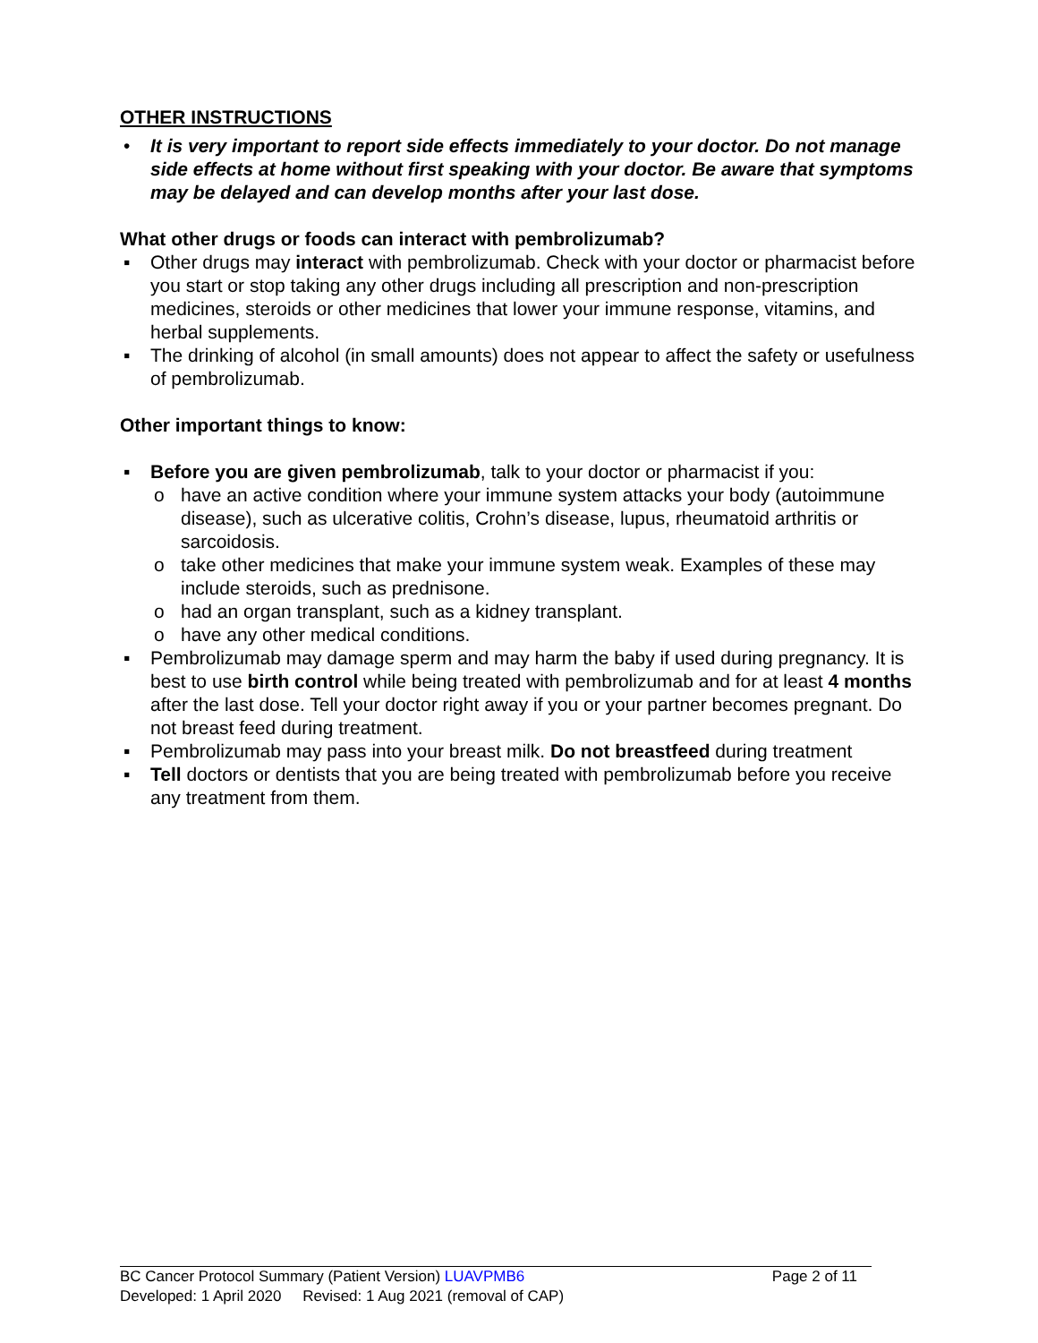OTHER INSTRUCTIONS
• It is very important to report side effects immediately to your doctor. Do not manage side effects at home without first speaking with your doctor. Be aware that symptoms may be delayed and can develop months after your last dose.
What other drugs or foods can interact with pembrolizumab?
▪ Other drugs may interact with pembrolizumab. Check with your doctor or pharmacist before you start or stop taking any other drugs including all prescription and non-prescription medicines, steroids or other medicines that lower your immune response, vitamins, and herbal supplements.
▪ The drinking of alcohol (in small amounts) does not appear to affect the safety or usefulness of pembrolizumab.
Other important things to know:
▪ Before you are given pembrolizumab, talk to your doctor or pharmacist if you:
o have an active condition where your immune system attacks your body (autoimmune disease), such as ulcerative colitis, Crohn’s disease, lupus, rheumatoid arthritis or sarcoidosis.
o take other medicines that make your immune system weak. Examples of these may include steroids, such as prednisone.
o had an organ transplant, such as a kidney transplant.
o have any other medical conditions.
▪ Pembrolizumab may damage sperm and may harm the baby if used during pregnancy. It is best to use birth control while being treated with pembrolizumab and for at least 4 months after the last dose. Tell your doctor right away if you or your partner becomes pregnant. Do not breast feed during treatment.
▪ Pembrolizumab may pass into your breast milk. Do not breastfeed during treatment
▪ Tell doctors or dentists that you are being treated with pembrolizumab before you receive any treatment from them.
BC Cancer Protocol Summary (Patient Version) LUAVPMB6 Page 2 of 11
Developed: 1 April 2020 Revised: 1 Aug 2021 (removal of CAP)